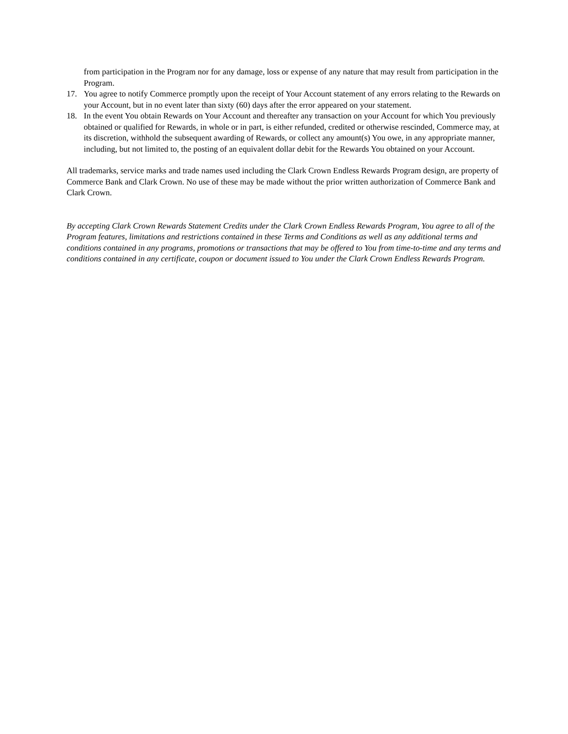from participation in the Program nor for any damage, loss or expense of any nature that may result from participation in the Program.
17. You agree to notify Commerce promptly upon the receipt of Your Account statement of any errors relating to the Rewards on your Account, but in no event later than sixty (60) days after the error appeared on your statement.
18. In the event You obtain Rewards on Your Account and thereafter any transaction on your Account for which You previously obtained or qualified for Rewards, in whole or in part, is either refunded, credited or otherwise rescinded, Commerce may, at its discretion, withhold the subsequent awarding of Rewards, or collect any amount(s) You owe, in any appropriate manner, including, but not limited to, the posting of an equivalent dollar debit for the Rewards You obtained on your Account.
All trademarks, service marks and trade names used including the Clark Crown Endless Rewards Program design, are property of Commerce Bank and Clark Crown. No use of these may be made without the prior written authorization of Commerce Bank and Clark Crown.
By accepting Clark Crown Rewards Statement Credits under the Clark Crown Endless Rewards Program, You agree to all of the Program features, limitations and restrictions contained in these Terms and Conditions as well as any additional terms and conditions contained in any programs, promotions or transactions that may be offered to You from time-to-time and any terms and conditions contained in any certificate, coupon or document issued to You under the Clark Crown Endless Rewards Program.